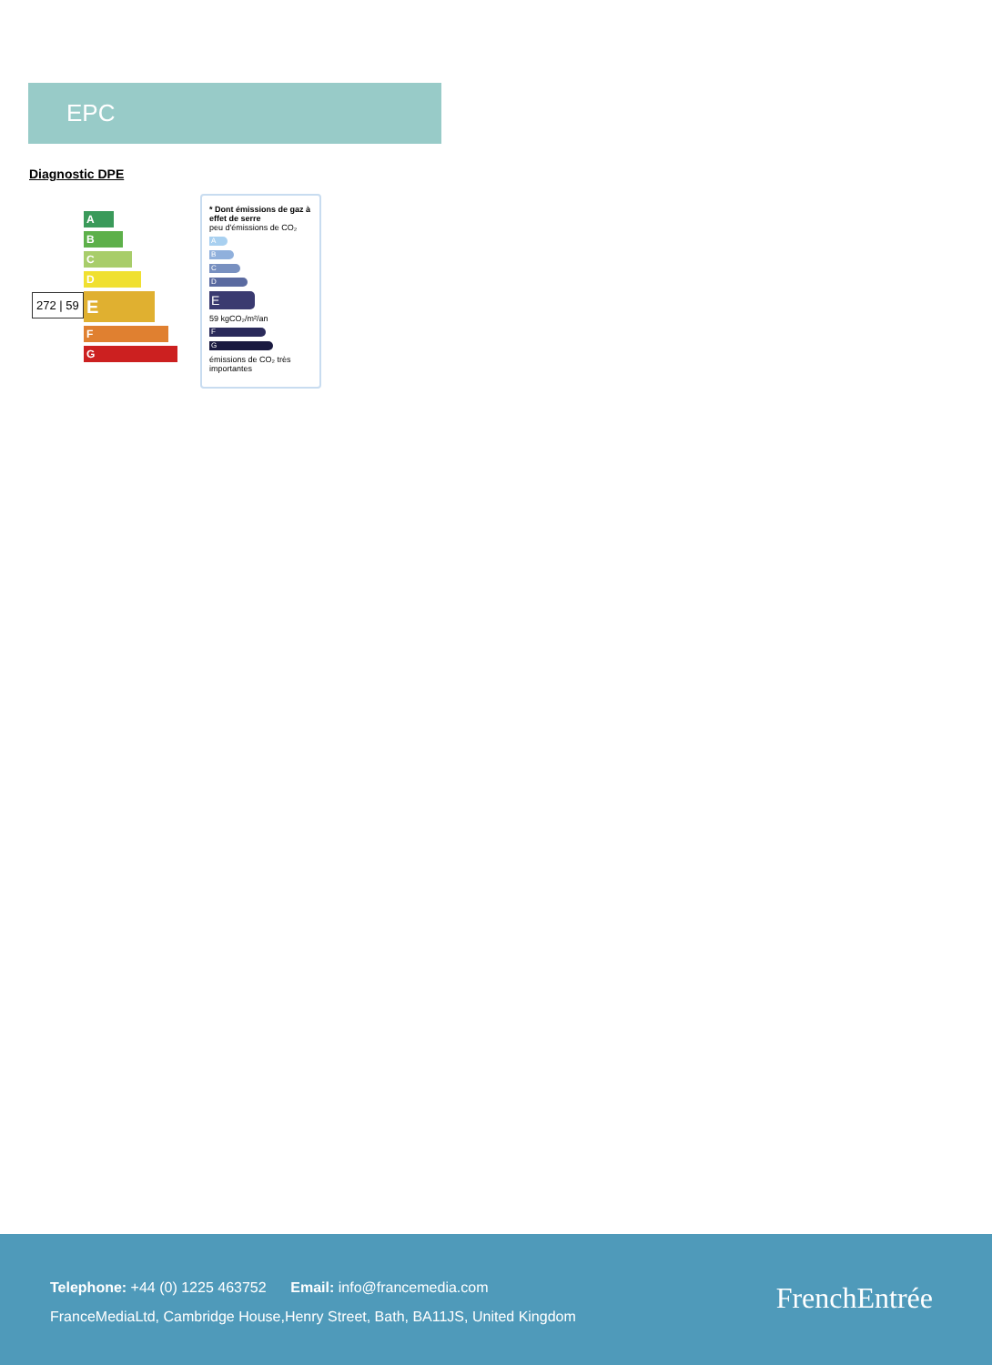EPC
Diagnostic DPE
272 | 59
A
B
C
D
E
F
G
* Dont émissions de gaz à effet de serre
peu d'émissions de CO₂
A
B
C
D
E
59 kgCO₂/m²/an
F
G
émissions de CO₂ très importantes
Telephone: +44 (0) 1225 463752 Email: info@francemedia.com
FranceMediaLtd, Cambridge House,Henry Street, Bath, BA11JS, United Kingdom
FrenchEntrée